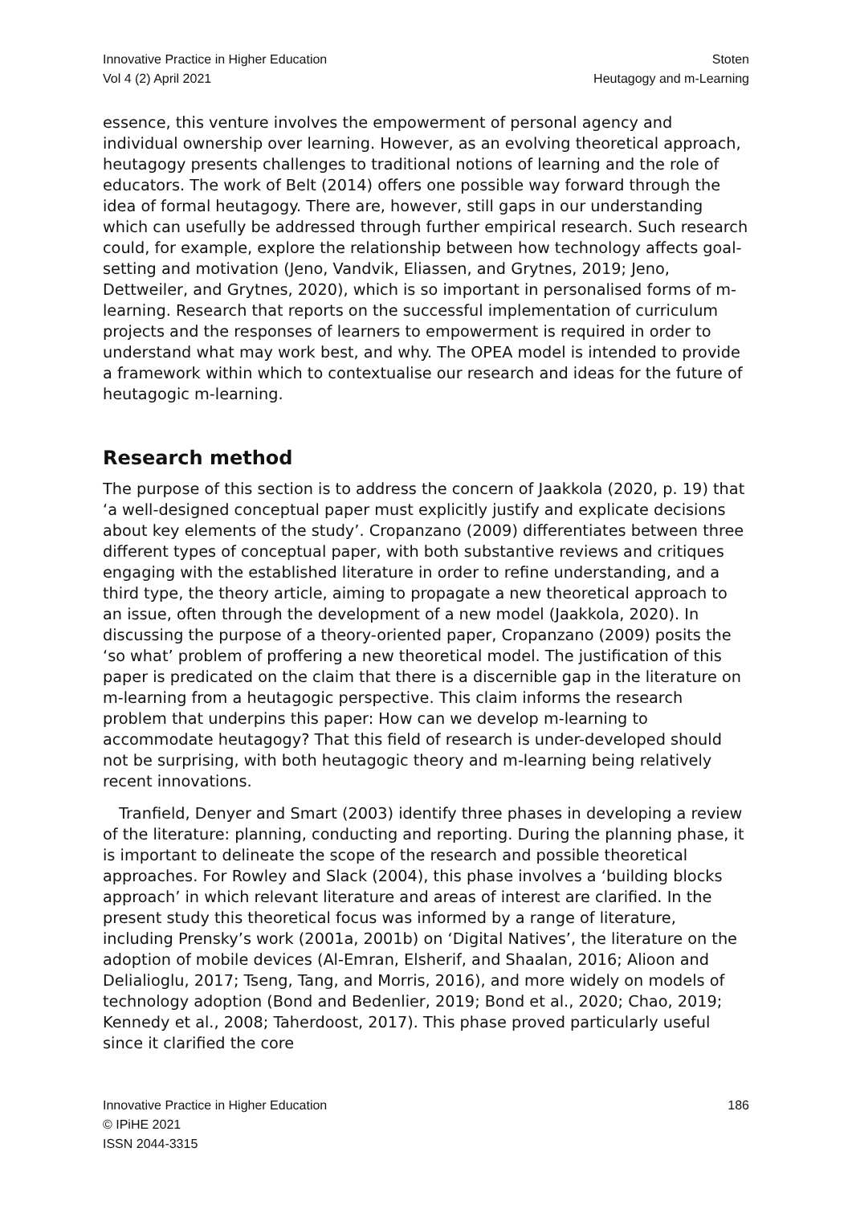Innovative Practice in Higher Education
Vol 4 (2) April 2021
Stoten
Heutagogy and m-Learning
essence, this venture involves the empowerment of personal agency and individual ownership over learning. However, as an evolving theoretical approach, heutagogy presents challenges to traditional notions of learning and the role of educators. The work of Belt (2014) offers one possible way forward through the idea of formal heutagogy. There are, however, still gaps in our understanding which can usefully be addressed through further empirical research. Such research could, for example, explore the relationship between how technology affects goal-setting and motivation (Jeno, Vandvik, Eliassen, and Grytnes, 2019; Jeno, Dettweiler, and Grytnes, 2020), which is so important in personalised forms of m-learning. Research that reports on the successful implementation of curriculum projects and the responses of learners to empowerment is required in order to understand what may work best, and why. The OPEA model is intended to provide a framework within which to contextualise our research and ideas for the future of heutagogic m-learning.
Research method
The purpose of this section is to address the concern of Jaakkola (2020, p. 19) that ‘a well-designed conceptual paper must explicitly justify and explicate decisions about key elements of the study’. Cropanzano (2009) differentiates between three different types of conceptual paper, with both substantive reviews and critiques engaging with the established literature in order to refine understanding, and a third type, the theory article, aiming to propagate a new theoretical approach to an issue, often through the development of a new model (Jaakkola, 2020). In discussing the purpose of a theory-oriented paper, Cropanzano (2009) posits the ‘so what’ problem of proffering a new theoretical model. The justification of this paper is predicated on the claim that there is a discernible gap in the literature on m-learning from a heutagogic perspective. This claim informs the research problem that underpins this paper: How can we develop m-learning to accommodate heutagogy? That this field of research is under-developed should not be surprising, with both heutagogic theory and m-learning being relatively recent innovations.
Tranfield, Denyer and Smart (2003) identify three phases in developing a review of the literature: planning, conducting and reporting. During the planning phase, it is important to delineate the scope of the research and possible theoretical approaches. For Rowley and Slack (2004), this phase involves a ‘building blocks approach’ in which relevant literature and areas of interest are clarified. In the present study this theoretical focus was informed by a range of literature, including Prensky’s work (2001a, 2001b) on ‘Digital Natives’, the literature on the adoption of mobile devices (Al-Emran, Elsherif, and Shaalan, 2016; Alioon and Delialioglu, 2017; Tseng, Tang, and Morris, 2016), and more widely on models of technology adoption (Bond and Bedenlier, 2019; Bond et al., 2020; Chao, 2019; Kennedy et al., 2008; Taherdoost, 2017). This phase proved particularly useful since it clarified the core
Innovative Practice in Higher Education
© IPiHE 2021
ISSN 2044-3315
186